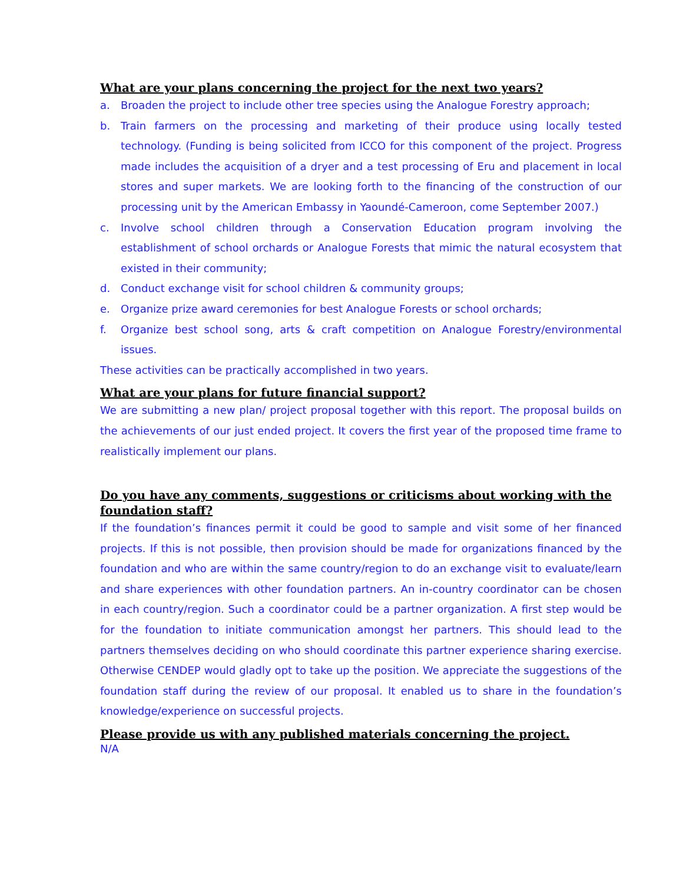What are your plans concerning the project for the next two years?
a. Broaden the project to include other tree species using the Analogue Forestry approach;
b. Train farmers on the processing and marketing of their produce using locally tested technology. (Funding is being solicited from ICCO for this component of the project. Progress made includes the acquisition of a dryer and a test processing of Eru and placement in local stores and super markets. We are looking forth to the financing of the construction of our processing unit by the American Embassy in Yaoundé-Cameroon, come September 2007.)
c. Involve school children through a Conservation Education program involving the establishment of school orchards or Analogue Forests that mimic the natural ecosystem that existed in their community;
d. Conduct exchange visit for school children & community groups;
e. Organize prize award ceremonies for best Analogue Forests or school orchards;
f. Organize best school song, arts & craft competition on Analogue Forestry/environmental issues.
These activities can be practically accomplished in two years.
What are your plans for future financial support?
We are submitting a new plan/ project proposal together with this report. The proposal builds on the achievements of our just ended project. It covers the first year of the proposed time frame to realistically implement our plans.
Do you have any comments, suggestions or criticisms about working with the foundation staff?
If the foundation’s finances permit it could be good to sample and visit some of her financed projects. If this is not possible, then provision should be made for organizations financed by the foundation and who are within the same country/region to do an exchange visit to evaluate/learn and share experiences with other foundation partners. An in-country coordinator can be chosen in each country/region. Such a coordinator could be a partner organization. A first step would be for the foundation to initiate communication amongst her partners. This should lead to the partners themselves deciding on who should coordinate this partner experience sharing exercise. Otherwise CENDEP would gladly opt to take up the position. We appreciate the suggestions of the foundation staff during the review of our proposal. It enabled us to share in the foundation’s knowledge/experience on successful projects.
Please provide us with any published materials concerning the project.
N/A